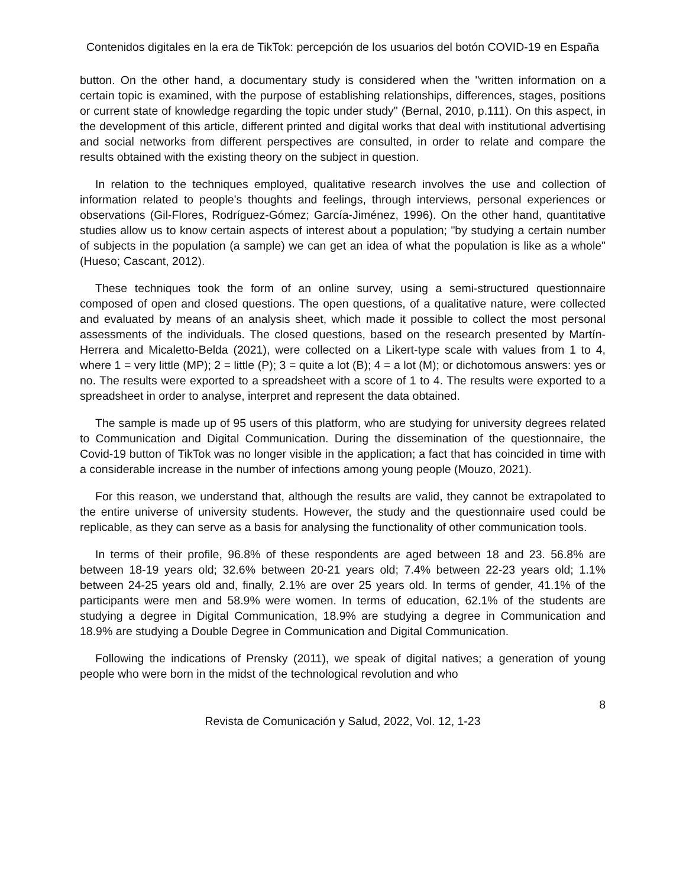Contenidos digitales en la era de TikTok: percepción de los usuarios del botón COVID-19 en España
button. On the other hand, a documentary study is considered when the "written information on a certain topic is examined, with the purpose of establishing relationships, differences, stages, positions or current state of knowledge regarding the topic under study" (Bernal, 2010, p.111). On this aspect, in the development of this article, different printed and digital works that deal with institutional advertising and social networks from different perspectives are consulted, in order to relate and compare the results obtained with the existing theory on the subject in question.
In relation to the techniques employed, qualitative research involves the use and collection of information related to people's thoughts and feelings, through interviews, personal experiences or observations (Gil-Flores, Rodríguez-Gómez; García-Jiménez, 1996). On the other hand, quantitative studies allow us to know certain aspects of interest about a population; "by studying a certain number of subjects in the population (a sample) we can get an idea of what the population is like as a whole" (Hueso; Cascant, 2012).
These techniques took the form of an online survey, using a semi-structured questionnaire composed of open and closed questions. The open questions, of a qualitative nature, were collected and evaluated by means of an analysis sheet, which made it possible to collect the most personal assessments of the individuals. The closed questions, based on the research presented by Martín-Herrera and Micaletto-Belda (2021), were collected on a Likert-type scale with values from 1 to 4, where 1 = very little (MP); 2 = little (P); 3 = quite a lot (B); 4 = a lot (M); or dichotomous answers: yes or no. The results were exported to a spreadsheet with a score of 1 to 4. The results were exported to a spreadsheet in order to analyse, interpret and represent the data obtained.
The sample is made up of 95 users of this platform, who are studying for university degrees related to Communication and Digital Communication. During the dissemination of the questionnaire, the Covid-19 button of TikTok was no longer visible in the application; a fact that has coincided in time with a considerable increase in the number of infections among young people (Mouzo, 2021).
For this reason, we understand that, although the results are valid, they cannot be extrapolated to the entire universe of university students. However, the study and the questionnaire used could be replicable, as they can serve as a basis for analysing the functionality of other communication tools.
In terms of their profile, 96.8% of these respondents are aged between 18 and 23. 56.8% are between 18-19 years old; 32.6% between 20-21 years old; 7.4% between 22-23 years old; 1.1% between 24-25 years old and, finally, 2.1% are over 25 years old. In terms of gender, 41.1% of the participants were men and 58.9% were women. In terms of education, 62.1% of the students are studying a degree in Digital Communication, 18.9% are studying a degree in Communication and 18.9% are studying a Double Degree in Communication and Digital Communication.
Following the indications of Prensky (2011), we speak of digital natives; a generation of young people who were born in the midst of the technological revolution and who
8
Revista de Comunicación y Salud, 2022, Vol. 12, 1-23